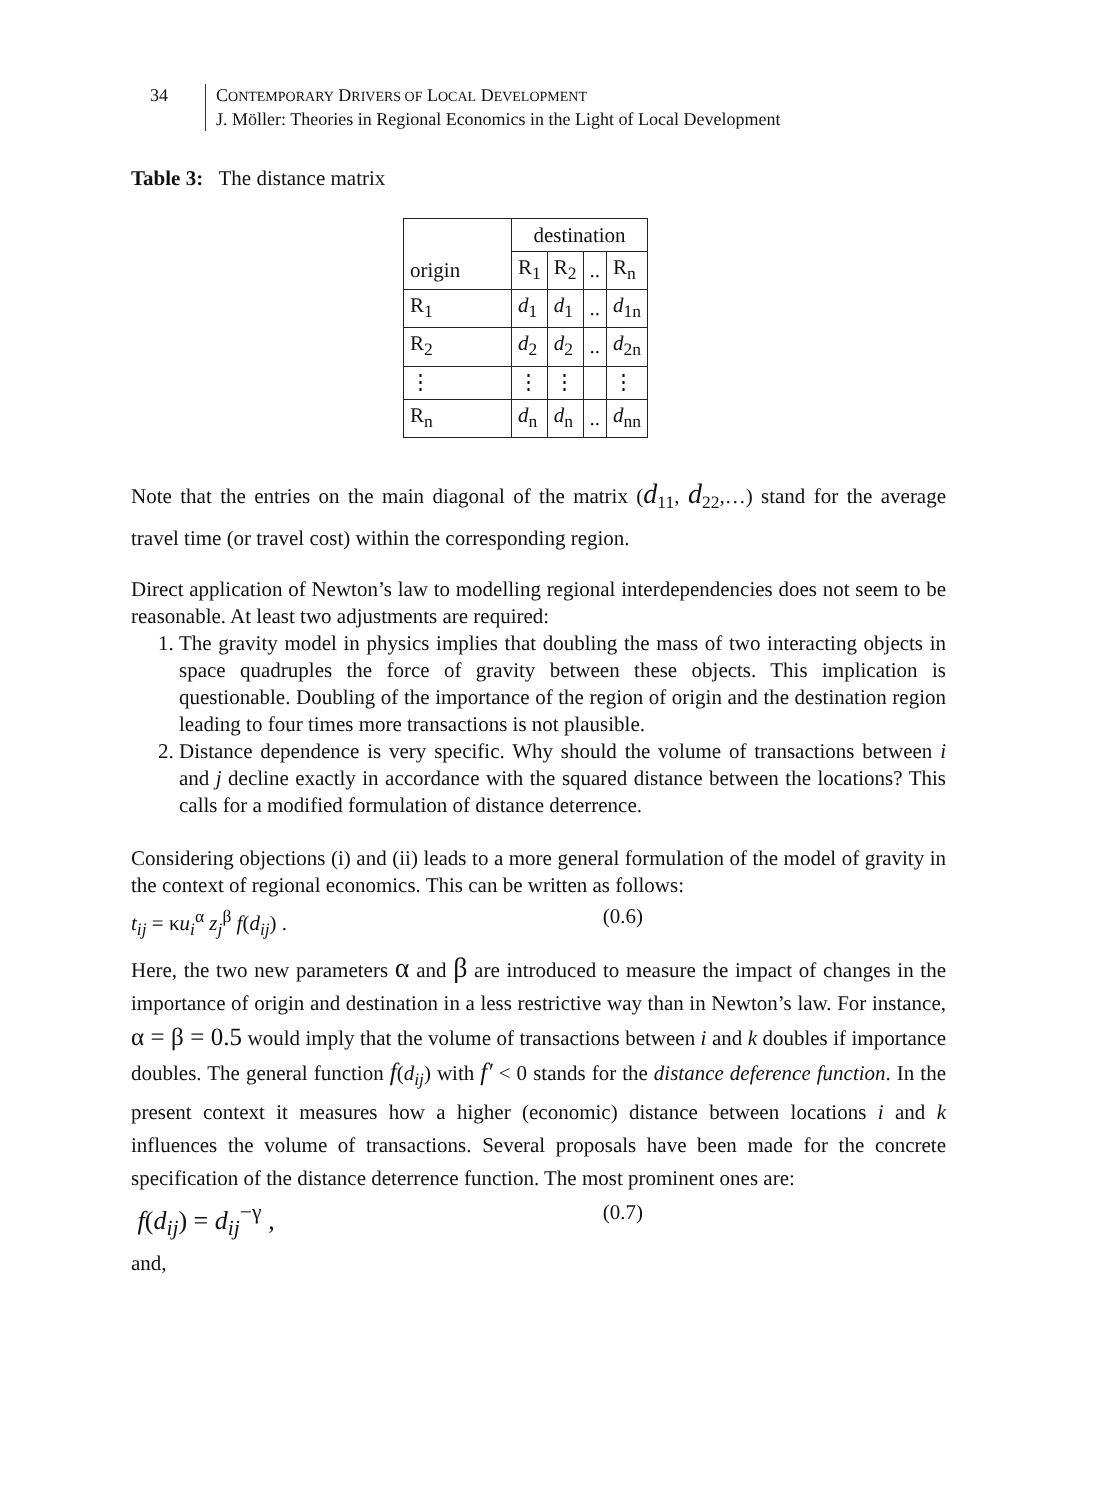34 CONTEMPORARY DRIVERS OF LOCAL DEVELOPMENT
J. Möller: Theories in Regional Economics in the Light of Local Development
Table 3: The distance matrix
| | destination | | | |
| origin | R<sub>1</sub> | R<sub>2</sub> | .. | R<sub>n</sub> |
| R<sub>1</sub> | d<sub>1</sub> | d<sub>1</sub> | .. | d<sub>1n</sub> |
| R<sub>2</sub> | d<sub>2</sub> | d<sub>2</sub> | .. | d<sub>2n</sub> |
| ⋮ | ⋮ | ⋮ | | ⋮ |
| R<sub>n</sub> | d<sub>n</sub> | d<sub>n</sub> | .. | d<sub>nn</sub> |
Note that the entries on the main diagonal of the matrix (d<sub>11</sub>, d<sub>22</sub>,…) stand for the average travel time (or travel cost) within the corresponding region.
Direct application of Newton’s law to modelling regional interdependencies does not seem to be reasonable. At least two adjustments are required:
1. The gravity model in physics implies that doubling the mass of two interacting objects in space quadruples the force of gravity between these objects. This implication is questionable. Doubling of the importance of the region of origin and the destination region leading to four times more transactions is not plausible.
2. Distance dependence is very specific. Why should the volume of transactions between i and j decline exactly in accordance with the squared distance between the locations? This calls for a modified formulation of distance deterrence.
Considering objections (i) and (ii) leads to a more general formulation of the model of gravity in the context of regional economics. This can be written as follows:
t<sub>ij</sub> = κu<sub>i</sub><sup>α</sup> z<sub>j</sub><sup>β</sup> f(d<sub>ij</sub>) . (0.6)
Here, the two new parameters α and β are introduced to measure the impact of changes in the importance of origin and destination in a less restrictive way than in Newton’s law. For instance, α = β = 0.5 would imply that the volume of transactions between i and k doubles if importance doubles. The general function f(d<sub>ij</sub>) with f′ < 0 stands for the distance deference function. In the present context it measures how a higher (economic) distance between locations i and k influences the volume of transactions. Several proposals have been made for the concrete specification of the distance deterrence function. The most prominent ones are:
f(d<sub>ij</sub>) = d<sub>ij</sub><sup>−γ</sup> , (0.7)
and,